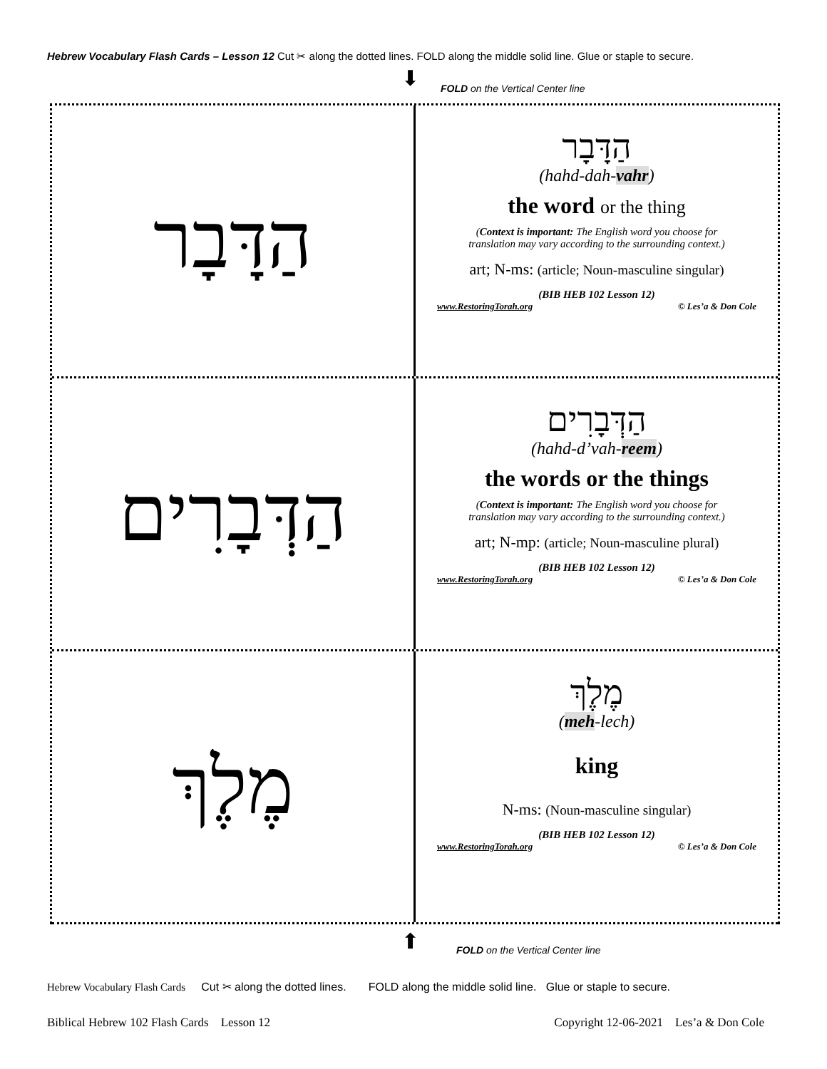Hebrew Vocabulary Flash Cards – Lesson 12 Cut ✂ along the dotted lines. FOLD along the middle solid line. Glue or staple to secure.
⬇
FOLD on the Vertical Center line
הַדָּבָר
הַדָּבָר
(hahd-dah-vahr)
the word or the thing
(Context is important: The English word you choose for
translation may vary according to the surrounding context.)
art; N-ms: (article; Noun-masculine singular)
(BIB HEB 102 Lesson 12)
www.RestoringTorah.org © Les’a & Don Cole
הַדְּבָרִים
הַדְּבָרִים
(hahd-d’vah-reem)
the words or the things
(Context is important: The English word you choose for
translation may vary according to the surrounding context.)
art; N-mp: (article; Noun-masculine plural)
(BIB HEB 102 Lesson 12)
www.RestoringTorah.org © Les’a & Don Cole
מֶלֶךְ
מֶלֶךְ
(meh-lech)
king
N-ms: (Noun-masculine singular)
(BIB HEB 102 Lesson 12)
www.RestoringTorah.org © Les’a & Don Cole
⬆
FOLD on the Vertical Center line
Hebrew Vocabulary Flash Cards Cut ✂ along the dotted lines. FOLD along the middle solid line. Glue or staple to secure.
Biblical Hebrew 102 Flash Cards Lesson 12 Copyright 12-06-2021 Les’a & Don Cole